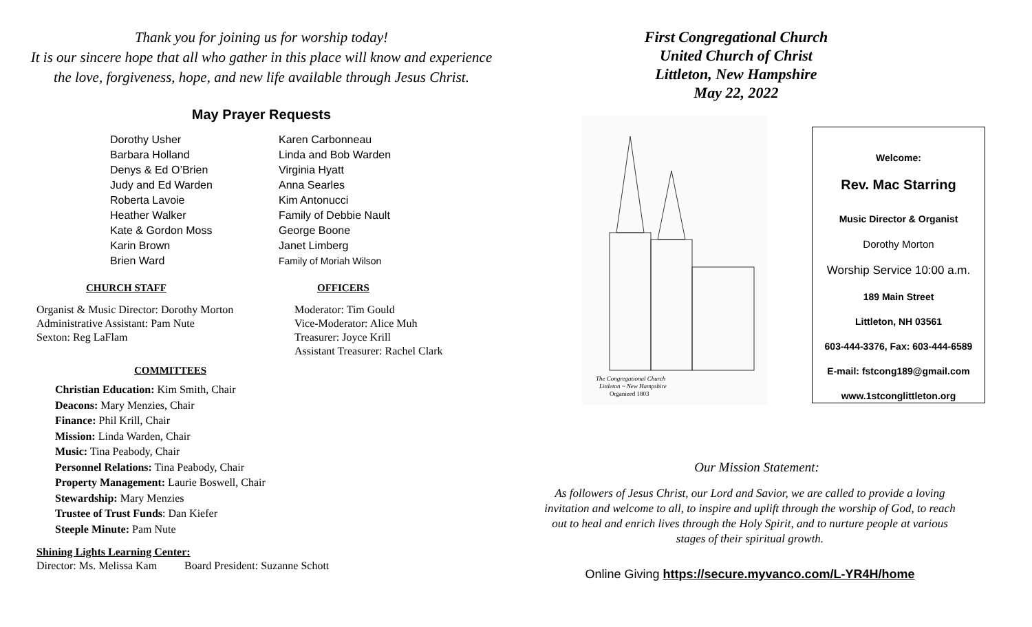Thank you for joining us for worship today!
It is our sincere hope that all who gather in this place will know and experience
the love, forgiveness, hope, and new life available through Jesus Christ.
May Prayer Requests
| Dorothy Usher | Karen Carbonneau |
| Barbara Holland | Linda and Bob Warden |
| Denys & Ed O’Brien | Virginia Hyatt |
| Judy and Ed Warden | Anna Searles |
| Roberta Lavoie | Kim Antonucci |
| Heather Walker | Family of Debbie Nault |
| Kate & Gordon Moss | George Boone |
| Karin Brown | Janet Limberg |
| Brien Ward | Family of Moriah Wilson |
CHURCH STAFF
Organist & Music Director: Dorothy Morton
Administrative Assistant: Pam Nute
Sexton: Reg LaFlam
OFFICERS
Moderator: Tim Gould
Vice-Moderator: Alice Muh
Treasurer: Joyce Krill
Assistant Treasurer: Rachel Clark
COMMITTEES
Christian Education: Kim Smith, Chair
Deacons: Mary Menzies, Chair
Finance: Phil Krill, Chair
Mission: Linda Warden, Chair
Music: Tina Peabody, Chair
Personnel Relations: Tina Peabody, Chair
Property Management: Laurie Boswell, Chair
Stewardship: Mary Menzies
Trustee of Trust Funds: Dan Kiefer
Steeple Minute: Pam Nute
Shining Lights Learning Center:
Director: Ms. Melissa Kam Board President: Suzanne Schott
First Congregational Church
United Church of Christ
Littleton, New Hampshire
May 22, 2022
The Congregational Church
Littleton ~ New Hampshire
Organized 1803
Welcome:
Rev. Mac Starring
Music Director & Organist
Dorothy Morton
Worship Service 10:00 a.m.
189 Main Street
Littleton, NH 03561
603-444-3376, Fax: 603-444-6589
E-mail: fstcong189@gmail.com
www.1stconglittleton.org
Our Mission Statement:
As followers of Jesus Christ, our Lord and Savior, we are called to provide a loving invitation and welcome to all, to inspire and uplift through the worship of God, to reach out to heal and enrich lives through the Holy Spirit, and to nurture people at various stages of their spiritual growth.
Online Giving https://secure.myvanco.com/L-YR4H/home